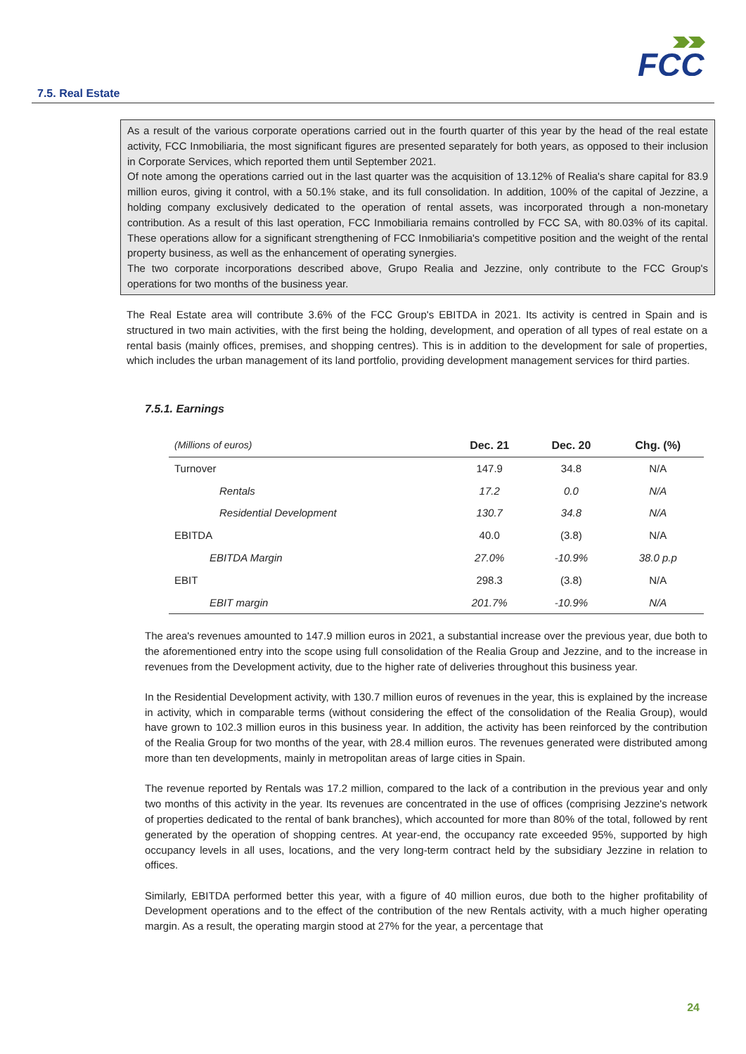FCC
7.5. Real Estate
As a result of the various corporate operations carried out in the fourth quarter of this year by the head of the real estate activity, FCC Inmobiliaria, the most significant figures are presented separately for both years, as opposed to their inclusion in Corporate Services, which reported them until September 2021.
Of note among the operations carried out in the last quarter was the acquisition of 13.12% of Realia's share capital for 83.9 million euros, giving it control, with a 50.1% stake, and its full consolidation. In addition, 100% of the capital of Jezzine, a holding company exclusively dedicated to the operation of rental assets, was incorporated through a non-monetary contribution. As a result of this last operation, FCC Inmobiliaria remains controlled by FCC SA, with 80.03% of its capital. These operations allow for a significant strengthening of FCC Inmobiliaria's competitive position and the weight of the rental property business, as well as the enhancement of operating synergies.
The two corporate incorporations described above, Grupo Realia and Jezzine, only contribute to the FCC Group's operations for two months of the business year.
The Real Estate area will contribute 3.6% of the FCC Group's EBITDA in 2021. Its activity is centred in Spain and is structured in two main activities, with the first being the holding, development, and operation of all types of real estate on a rental basis (mainly offices, premises, and shopping centres). This is in addition to the development for sale of properties, which includes the urban management of its land portfolio, providing development management services for third parties.
7.5.1. Earnings
| (Millions of euros) | Dec. 21 | Dec. 20 | Chg. (%) |
| --- | --- | --- | --- |
| Turnover | 147.9 | 34.8 | N/A |
| Rentals | 17.2 | 0.0 | N/A |
| Residential Development | 130.7 | 34.8 | N/A |
| EBITDA | 40.0 | (3.8) | N/A |
| EBITDA Margin | 27.0% | -10.9% | 38.0 p.p |
| EBIT | 298.3 | (3.8) | N/A |
| EBIT margin | 201.7% | -10.9% | N/A |
The area's revenues amounted to 147.9 million euros in 2021, a substantial increase over the previous year, due both to the aforementioned entry into the scope using full consolidation of the Realia Group and Jezzine, and to the increase in revenues from the Development activity, due to the higher rate of deliveries throughout this business year.
In the Residential Development activity, with 130.7 million euros of revenues in the year, this is explained by the increase in activity, which in comparable terms (without considering the effect of the consolidation of the Realia Group), would have grown to 102.3 million euros in this business year. In addition, the activity has been reinforced by the contribution of the Realia Group for two months of the year, with 28.4 million euros. The revenues generated were distributed among more than ten developments, mainly in metropolitan areas of large cities in Spain.
The revenue reported by Rentals was 17.2 million, compared to the lack of a contribution in the previous year and only two months of this activity in the year. Its revenues are concentrated in the use of offices (comprising Jezzine's network of properties dedicated to the rental of bank branches), which accounted for more than 80% of the total, followed by rent generated by the operation of shopping centres. At year-end, the occupancy rate exceeded 95%, supported by high occupancy levels in all uses, locations, and the very long-term contract held by the subsidiary Jezzine in relation to offices.
Similarly, EBITDA performed better this year, with a figure of 40 million euros, due both to the higher profitability of Development operations and to the effect of the contribution of the new Rentals activity, with a much higher operating margin. As a result, the operating margin stood at 27% for the year, a percentage that
24